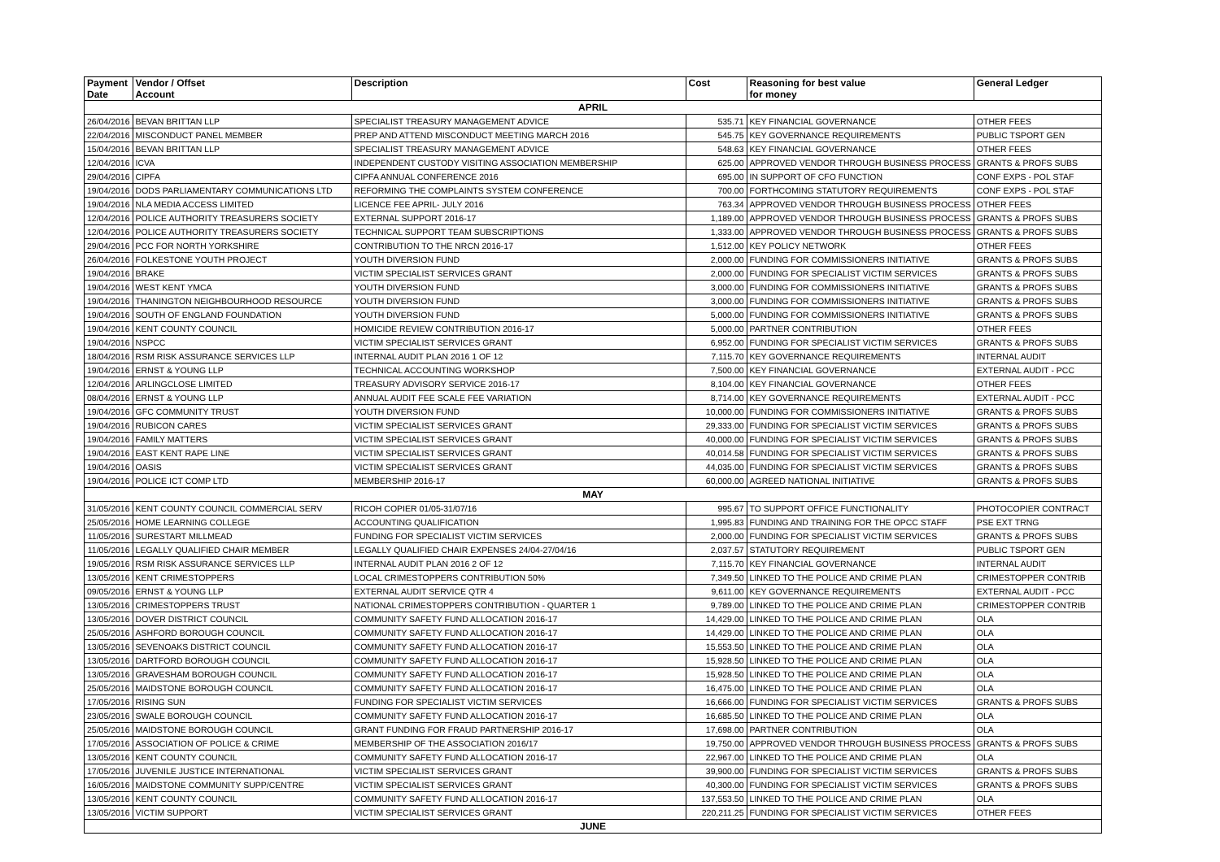| Payment Date | Vendor / Offset Account | Description | Cost | Reasoning for best value for money | General Ledger |
| --- | --- | --- | --- | --- | --- |
| APRIL | | | | | |
| 26/04/2016 | BEVAN BRITTAN LLP | SPECIALIST TREASURY MANAGEMENT ADVICE | 535.71 | KEY FINANCIAL GOVERNANCE | OTHER FEES |
| 22/04/2016 | MISCONDUCT PANEL MEMBER | PREP AND ATTEND MISCONDUCT MEETING MARCH 2016 | 545.75 | KEY GOVERNANCE REQUIREMENTS | PUBLIC TSPORT GEN |
| 15/04/2016 | BEVAN BRITTAN LLP | SPECIALIST TREASURY MANAGEMENT ADVICE | 548.63 | KEY FINANCIAL GOVERNANCE | OTHER FEES |
| 12/04/2016 | ICVA | INDEPENDENT CUSTODY VISITING ASSOCIATION MEMBERSHIP | 625.00 | APPROVED VENDOR THROUGH BUSINESS PROCESS | GRANTS & PROFS SUBS |
| 29/04/2016 | CIPFA | CIPFA ANNUAL CONFERENCE 2016 | 695.00 | IN SUPPORT OF CFO FUNCTION | CONF EXPS - POL STAF |
| 19/04/2016 | DODS PARLIAMENTARY COMMUNICATIONS LTD | REFORMING THE COMPLAINTS SYSTEM CONFERENCE | 700.00 | FORTHCOMING STATUTORY REQUIREMENTS | CONF EXPS - POL STAF |
| 19/04/2016 | NLA MEDIA ACCESS LIMITED | LICENCE FEE APRIL- JULY 2016 | 763.34 | APPROVED VENDOR THROUGH BUSINESS PROCESS | OTHER FEES |
| 12/04/2016 | POLICE AUTHORITY TREASURERS SOCIETY | EXTERNAL SUPPORT 2016-17 | 1,189.00 | APPROVED VENDOR THROUGH BUSINESS PROCESS | GRANTS & PROFS SUBS |
| 12/04/2016 | POLICE AUTHORITY TREASURERS SOCIETY | TECHNICAL SUPPORT TEAM SUBSCRIPTIONS | 1,333.00 | APPROVED VENDOR THROUGH BUSINESS PROCESS | GRANTS & PROFS SUBS |
| 29/04/2016 | PCC FOR NORTH YORKSHIRE | CONTRIBUTION TO THE NRCN 2016-17 | 1,512.00 | KEY POLICY NETWORK | OTHER FEES |
| 26/04/2016 | FOLKESTONE YOUTH PROJECT | YOUTH DIVERSION FUND | 2,000.00 | FUNDING FOR COMMISSIONERS INITIATIVE | GRANTS & PROFS SUBS |
| 19/04/2016 | BRAKE | VICTIM SPECIALIST SERVICES GRANT | 2,000.00 | FUNDING FOR SPECIALIST VICTIM SERVICES | GRANTS & PROFS SUBS |
| 19/04/2016 | WEST KENT YMCA | YOUTH DIVERSION FUND | 3,000.00 | FUNDING FOR COMMISSIONERS INITIATIVE | GRANTS & PROFS SUBS |
| 19/04/2016 | THANINGTON NEIGHBOURHOOD RESOURCE | YOUTH DIVERSION FUND | 3,000.00 | FUNDING FOR COMMISSIONERS INITIATIVE | GRANTS & PROFS SUBS |
| 19/04/2016 | SOUTH OF ENGLAND FOUNDATION | YOUTH DIVERSION FUND | 5,000.00 | FUNDING FOR COMMISSIONERS INITIATIVE | GRANTS & PROFS SUBS |
| 19/04/2016 | KENT COUNTY COUNCIL | HOMICIDE REVIEW CONTRIBUTION 2016-17 | 5,000.00 | PARTNER CONTRIBUTION | OTHER FEES |
| 19/04/2016 | NSPCC | VICTIM SPECIALIST SERVICES GRANT | 6,952.00 | FUNDING FOR SPECIALIST VICTIM SERVICES | GRANTS & PROFS SUBS |
| 18/04/2016 | RSM RISK ASSURANCE SERVICES LLP | INTERNAL AUDIT PLAN 2016 1 OF 12 | 7,115.70 | KEY GOVERNANCE REQUIREMENTS | INTERNAL AUDIT |
| 19/04/2016 | ERNST & YOUNG LLP | TECHNICAL ACCOUNTING WORKSHOP | 7,500.00 | KEY FINANCIAL GOVERNANCE | EXTERNAL AUDIT - PCC |
| 12/04/2016 | ARLINGCLOSE LIMITED | TREASURY ADVISORY SERVICE 2016-17 | 8,104.00 | KEY FINANCIAL GOVERNANCE | OTHER FEES |
| 08/04/2016 | ERNST & YOUNG LLP | ANNUAL AUDIT FEE SCALE FEE VARIATION | 8,714.00 | KEY GOVERNANCE REQUIREMENTS | EXTERNAL AUDIT - PCC |
| 19/04/2016 | GFC COMMUNITY TRUST | YOUTH DIVERSION FUND | 10,000.00 | FUNDING FOR COMMISSIONERS INITIATIVE | GRANTS & PROFS SUBS |
| 19/04/2016 | RUBICON CARES | VICTIM SPECIALIST SERVICES GRANT | 29,333.00 | FUNDING FOR SPECIALIST VICTIM SERVICES | GRANTS & PROFS SUBS |
| 19/04/2016 | FAMILY MATTERS | VICTIM SPECIALIST SERVICES GRANT | 40,000.00 | FUNDING FOR SPECIALIST VICTIM SERVICES | GRANTS & PROFS SUBS |
| 19/04/2016 | EAST KENT RAPE LINE | VICTIM SPECIALIST SERVICES GRANT | 40,014.58 | FUNDING FOR SPECIALIST VICTIM SERVICES | GRANTS & PROFS SUBS |
| 19/04/2016 | OASIS | VICTIM SPECIALIST SERVICES GRANT | 44,035.00 | FUNDING FOR SPECIALIST VICTIM SERVICES | GRANTS & PROFS SUBS |
| 19/04/2016 | POLICE ICT COMP LTD | MEMBERSHIP 2016-17 | 60,000.00 | AGREED NATIONAL INITIATIVE | GRANTS & PROFS SUBS |
| MAY | | | | | |
| 31/05/2016 | KENT COUNTY COUNCIL COMMERCIAL SERV | RICOH COPIER 01/05-31/07/16 | 995.67 | TO SUPPORT OFFICE FUNCTIONALITY | PHOTOCOPIER CONTRACT |
| 25/05/2016 | HOME LEARNING COLLEGE | ACCOUNTING QUALIFICATION | 1,995.83 | FUNDING AND TRAINING FOR THE OPCC STAFF | PSE EXT TRNG |
| 11/05/2016 | SURESTART MILLMEAD | FUNDING FOR SPECIALIST VICTIM SERVICES | 2,000.00 | FUNDING FOR SPECIALIST VICTIM SERVICES | GRANTS & PROFS SUBS |
| 11/05/2016 | LEGALLY QUALIFIED CHAIR MEMBER | LEGALLY QUALIFIED CHAIR EXPENSES 24/04-27/04/16 | 2,037.57 | STATUTORY REQUIREMENT | PUBLIC TSPORT GEN |
| 19/05/2016 | RSM RISK ASSURANCE SERVICES LLP | INTERNAL AUDIT PLAN 2016 2 OF 12 | 7,115.70 | KEY FINANCIAL GOVERNANCE | INTERNAL AUDIT |
| 13/05/2016 | KENT CRIMESTOPPERS | LOCAL CRIMESTOPPERS CONTRIBUTION 50% | 7,349.50 | LINKED TO THE POLICE AND CRIME PLAN | CRIMESTOPPER CONTRIB |
| 09/05/2016 | ERNST & YOUNG LLP | EXTERNAL AUDIT SERVICE QTR 4 | 9,611.00 | KEY GOVERNANCE REQUIREMENTS | EXTERNAL AUDIT - PCC |
| 13/05/2016 | CRIMESTOPPERS TRUST | NATIONAL CRIMESTOPPERS CONTRIBUTION - QUARTER 1 | 9,789.00 | LINKED TO THE POLICE AND CRIME PLAN | CRIMESTOPPER CONTRIB |
| 13/05/2016 | DOVER DISTRICT COUNCIL | COMMUNITY SAFETY FUND ALLOCATION 2016-17 | 14,429.00 | LINKED TO THE POLICE AND CRIME PLAN | OLA |
| 25/05/2016 | ASHFORD BOROUGH COUNCIL | COMMUNITY SAFETY FUND ALLOCATION 2016-17 | 14,429.00 | LINKED TO THE POLICE AND CRIME PLAN | OLA |
| 13/05/2016 | SEVENOAKS DISTRICT COUNCIL | COMMUNITY SAFETY FUND ALLOCATION 2016-17 | 15,553.50 | LINKED TO THE POLICE AND CRIME PLAN | OLA |
| 13/05/2016 | DARTFORD BOROUGH COUNCIL | COMMUNITY SAFETY FUND ALLOCATION 2016-17 | 15,928.50 | LINKED TO THE POLICE AND CRIME PLAN | OLA |
| 13/05/2016 | GRAVESHAM BOROUGH COUNCIL | COMMUNITY SAFETY FUND ALLOCATION 2016-17 | 15,928.50 | LINKED TO THE POLICE AND CRIME PLAN | OLA |
| 25/05/2016 | MAIDSTONE BOROUGH COUNCIL | COMMUNITY SAFETY FUND ALLOCATION 2016-17 | 16,475.00 | LINKED TO THE POLICE AND CRIME PLAN | OLA |
| 17/05/2016 | RISING SUN | FUNDING FOR SPECIALIST VICTIM SERVICES | 16,666.00 | FUNDING FOR SPECIALIST VICTIM SERVICES | GRANTS & PROFS SUBS |
| 23/05/2016 | SWALE BOROUGH COUNCIL | COMMUNITY SAFETY FUND ALLOCATION 2016-17 | 16,685.50 | LINKED TO THE POLICE AND CRIME PLAN | OLA |
| 25/05/2016 | MAIDSTONE BOROUGH COUNCIL | GRANT FUNDING FOR FRAUD PARTNERSHIP 2016-17 | 17,698.00 | PARTNER CONTRIBUTION | OLA |
| 17/05/2016 | ASSOCIATION OF POLICE & CRIME | MEMBERSHIP OF THE ASSOCIATION 2016/17 | 19,750.00 | APPROVED VENDOR THROUGH BUSINESS PROCESS | GRANTS & PROFS SUBS |
| 13/05/2016 | KENT COUNTY COUNCIL | COMMUNITY SAFETY FUND ALLOCATION 2016-17 | 22,967.00 | LINKED TO THE POLICE AND CRIME PLAN | OLA |
| 17/05/2016 | JUVENILE JUSTICE INTERNATIONAL | VICTIM SPECIALIST SERVICES GRANT | 39,900.00 | FUNDING FOR SPECIALIST VICTIM SERVICES | GRANTS & PROFS SUBS |
| 16/05/2016 | MAIDSTONE COMMUNITY SUPP/CENTRE | VICTIM SPECIALIST SERVICES GRANT | 40,300.00 | FUNDING FOR SPECIALIST VICTIM SERVICES | GRANTS & PROFS SUBS |
| 13/05/2016 | KENT COUNTY COUNCIL | COMMUNITY SAFETY FUND ALLOCATION 2016-17 | 137,553.50 | LINKED TO THE POLICE AND CRIME PLAN | OLA |
| 13/05/2016 | VICTIM SUPPORT | VICTIM SPECIALIST SERVICES GRANT | 220,211.25 | FUNDING FOR SPECIALIST VICTIM SERVICES | OTHER FEES |
| JUNE | | | | | |